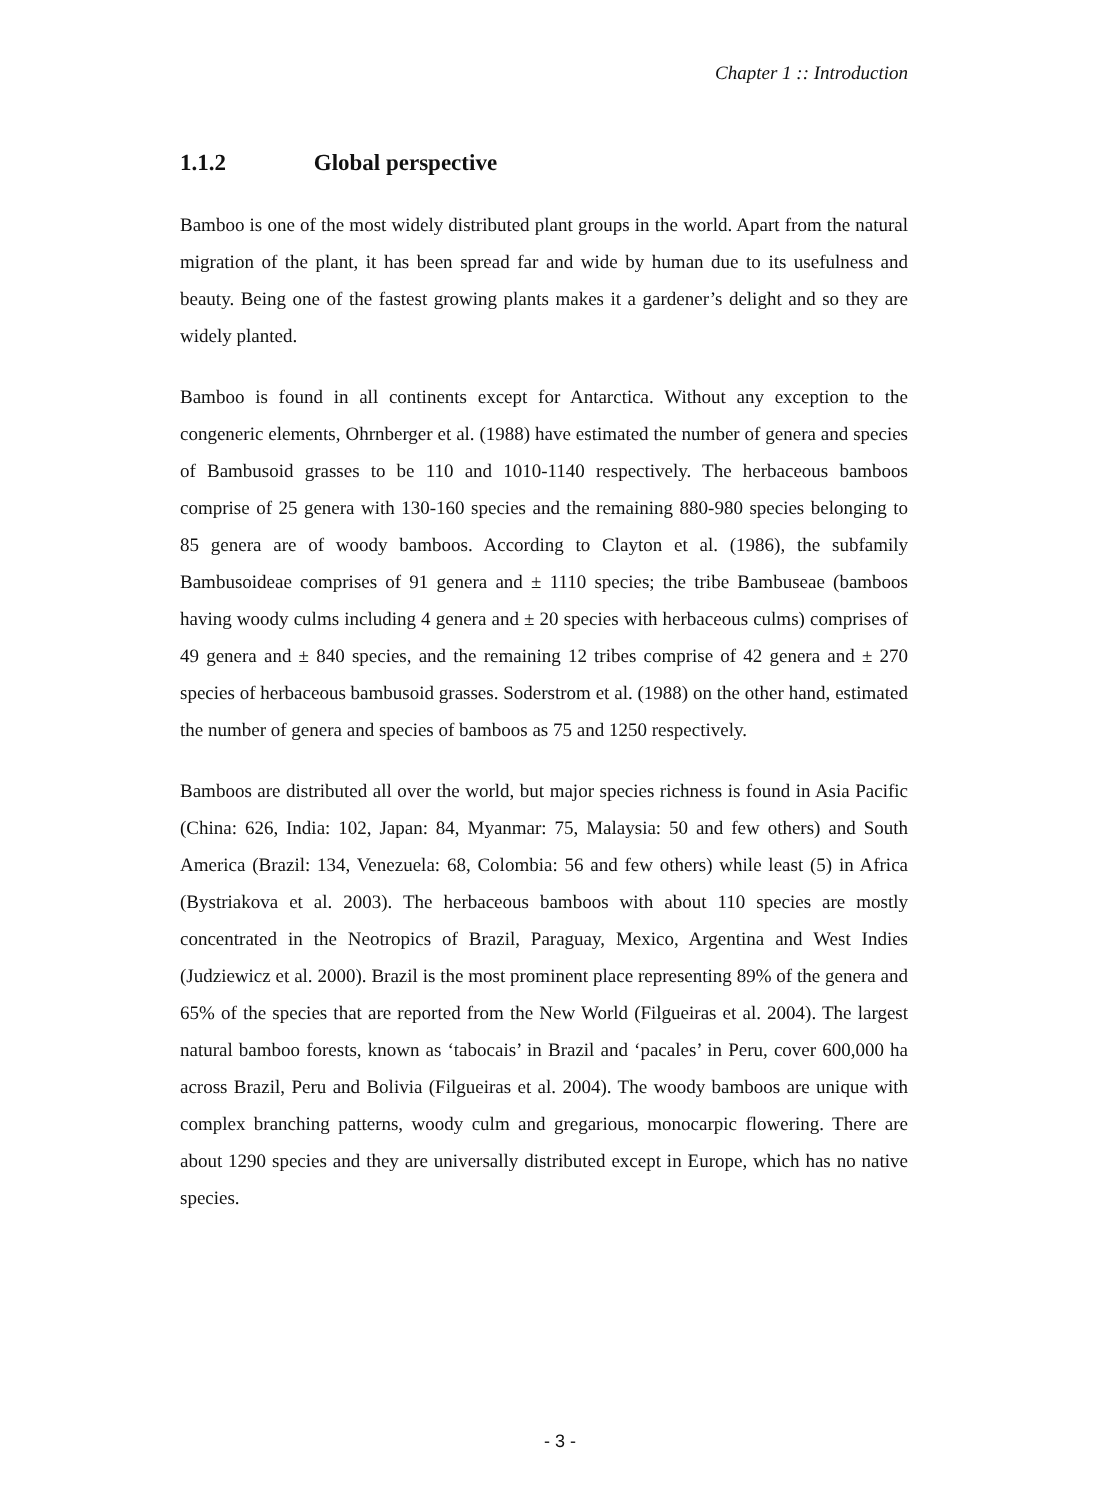Chapter 1 :: Introduction
1.1.2 Global perspective
Bamboo is one of the most widely distributed plant groups in the world. Apart from the natural migration of the plant, it has been spread far and wide by human due to its usefulness and beauty. Being one of the fastest growing plants makes it a gardener’s delight and so they are widely planted.
Bamboo is found in all continents except for Antarctica. Without any exception to the congeneric elements, Ohrnberger et al. (1988) have estimated the number of genera and species of Bambusoid grasses to be 110 and 1010-1140 respectively. The herbaceous bamboos comprise of 25 genera with 130-160 species and the remaining 880-980 species belonging to 85 genera are of woody bamboos. According to Clayton et al. (1986), the subfamily Bambusoideae comprises of 91 genera and ± 1110 species; the tribe Bambuseae (bamboos having woody culms including 4 genera and ± 20 species with herbaceous culms) comprises of 49 genera and ± 840 species, and the remaining 12 tribes comprise of 42 genera and ± 270 species of herbaceous bambusoid grasses. Soderstrom et al. (1988) on the other hand, estimated the number of genera and species of bamboos as 75 and 1250 respectively.
Bamboos are distributed all over the world, but major species richness is found in Asia Pacific (China: 626, India: 102, Japan: 84, Myanmar: 75, Malaysia: 50 and few others) and South America (Brazil: 134, Venezuela: 68, Colombia: 56 and few others) while least (5) in Africa (Bystriakova et al. 2003). The herbaceous bamboos with about 110 species are mostly concentrated in the Neotropics of Brazil, Paraguay, Mexico, Argentina and West Indies (Judziewicz et al. 2000). Brazil is the most prominent place representing 89% of the genera and 65% of the species that are reported from the New World (Filgueiras et al. 2004). The largest natural bamboo forests, known as ‘tabocais’ in Brazil and ‘pacales’ in Peru, cover 600,000 ha across Brazil, Peru and Bolivia (Filgueiras et al. 2004). The woody bamboos are unique with complex branching patterns, woody culm and gregarious, monocarpic flowering. There are about 1290 species and they are universally distributed except in Europe, which has no native species.
- 3 -